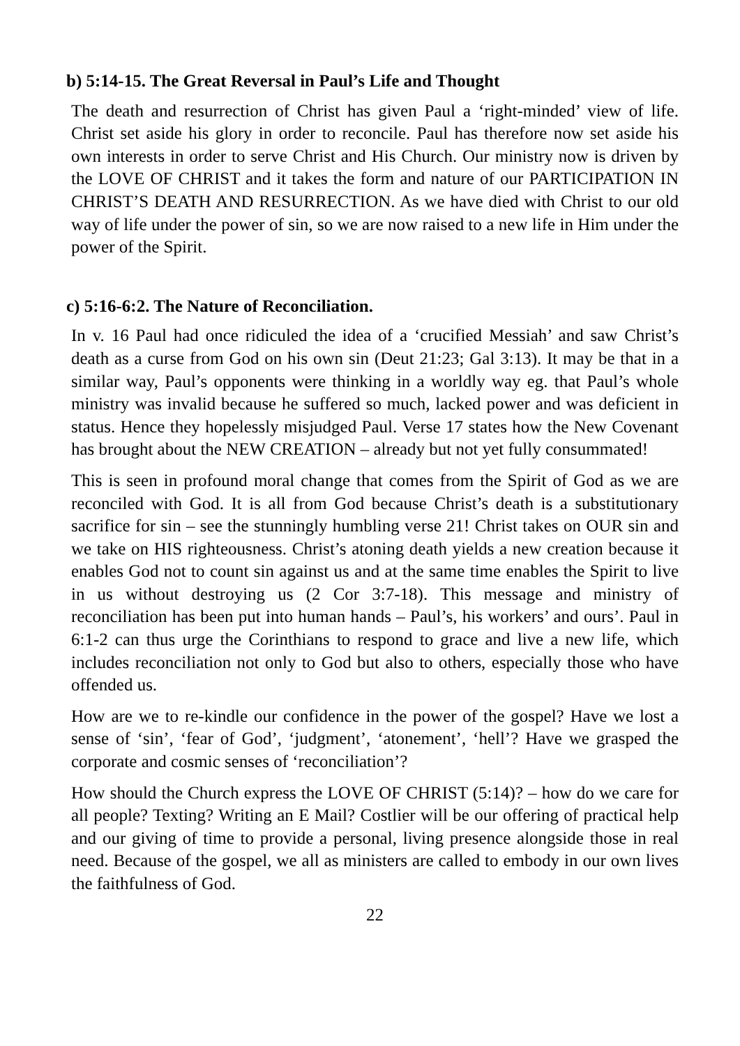b) 5:14-15. The Great Reversal in Paul’s Life and Thought
The death and resurrection of Christ has given Paul a ‘right-minded’ view of life. Christ set aside his glory in order to reconcile. Paul has therefore now set aside his own interests in order to serve Christ and His Church. Our ministry now is driven by the LOVE OF CHRIST and it takes the form and nature of our PARTICIPATION IN CHRIST’S DEATH AND RESURRECTION. As we have died with Christ to our old way of life under the power of sin, so we are now raised to a new life in Him under the power of the Spirit.
c) 5:16-6:2. The Nature of Reconciliation.
In v. 16 Paul had once ridiculed the idea of a ‘crucified Messiah’ and saw Christ’s death as a curse from God on his own sin (Deut 21:23; Gal 3:13). It may be that in a similar way, Paul’s opponents were thinking in a worldly way eg. that Paul’s whole ministry was invalid because he suffered so much, lacked power and was deficient in status. Hence they hopelessly misjudged Paul. Verse 17 states how the New Covenant has brought about the NEW CREATION – already but not yet fully consummated!
This is seen in profound moral change that comes from the Spirit of God as we are reconciled with God. It is all from God because Christ’s death is a substitutionary sacrifice for sin – see the stunningly humbling verse 21! Christ takes on OUR sin and we take on HIS righteousness. Christ’s atoning death yields a new creation because it enables God not to count sin against us and at the same time enables the Spirit to live in us without destroying us (2 Cor 3:7-18). This message and ministry of reconciliation has been put into human hands – Paul’s, his workers’ and ours’. Paul in 6:1-2 can thus urge the Corinthians to respond to grace and live a new life, which includes reconciliation not only to God but also to others, especially those who have offended us.
How are we to re-kindle our confidence in the power of the gospel? Have we lost a sense of ‘sin’, ‘fear of God’, ‘judgment’, ‘atonement’, ‘hell’? Have we grasped the corporate and cosmic senses of ‘reconciliation’?
How should the Church express the LOVE OF CHRIST (5:14)? – how do we care for all people? Texting? Writing an E Mail? Costlier will be our offering of practical help and our giving of time to provide a personal, living presence alongside those in real need. Because of the gospel, we all as ministers are called to embody in our own lives the faithfulness of God.
22